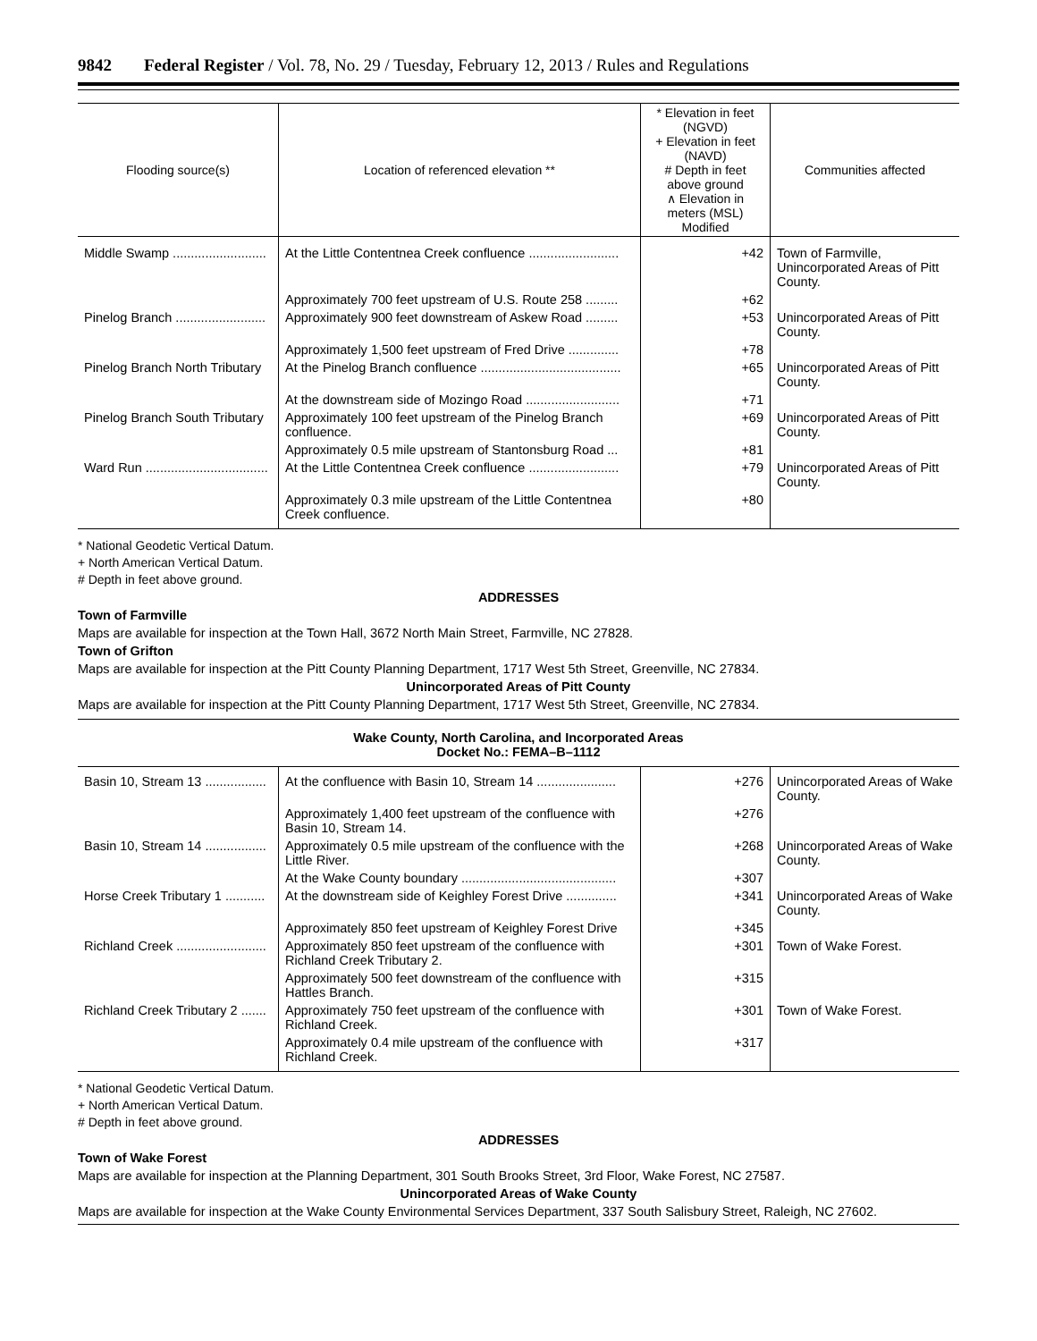9842 Federal Register / Vol. 78, No. 29 / Tuesday, February 12, 2013 / Rules and Regulations
| Flooding source(s) | Location of referenced elevation ** | * Elevation in feet (NGVD) + Elevation in feet (NAVD) # Depth in feet above ground ∧ Elevation in meters (MSL) Modified | Communities affected |
| --- | --- | --- | --- |
| Middle Swamp .......................... | At the Little Contentnea Creek confluence ......................... | +42 | Town of Farmville, Unincorporated Areas of Pitt County. |
| | Approximately 700 feet upstream of U.S. Route 258 ......... | +62 | |
| Pinelog Branch ......................... | Approximately 900 feet downstream of Askew Road ......... | +53 | Unincorporated Areas of Pitt County. |
| | Approximately 1,500 feet upstream of Fred Drive .............. | +78 | |
| Pinelog Branch North Tributary | At the Pinelog Branch confluence ....................................... | +65 | Unincorporated Areas of Pitt County. |
| | At the downstream side of Mozingo Road .......................... | +71 | |
| Pinelog Branch South Tributary | Approximately 100 feet upstream of the Pinelog Branch confluence. | +69 | Unincorporated Areas of Pitt County. |
| | Approximately 0.5 mile upstream of Stantonsburg Road ... | +81 | |
| Ward Run .................................. | At the Little Contentnea Creek confluence ......................... | +79 | Unincorporated Areas of Pitt County. |
| | Approximately 0.3 mile upstream of the Little Contentnea Creek confluence. | +80 | |
* National Geodetic Vertical Datum.
+ North American Vertical Datum.
# Depth in feet above ground.
ADDRESSES
Town of Farmville
Maps are available for inspection at the Town Hall, 3672 North Main Street, Farmville, NC 27828.
Town of Grifton
Maps are available for inspection at the Pitt County Planning Department, 1717 West 5th Street, Greenville, NC 27834.
Unincorporated Areas of Pitt County
Maps are available for inspection at the Pitt County Planning Department, 1717 West 5th Street, Greenville, NC 27834.
Wake County, North Carolina, and Incorporated Areas
Docket No.: FEMA–B–1112
| Basin 10, Stream 13 ................. | At the confluence with Basin 10, Stream 14 ...................... | +276 | Unincorporated Areas of Wake County. |
| | Approximately 1,400 feet upstream of the confluence with Basin 10, Stream 14. | +276 | |
| Basin 10, Stream 14 ................. | Approximately 0.5 mile upstream of the confluence with the Little River. | +268 | Unincorporated Areas of Wake County. |
| | At the Wake County boundary ........................................... | +307 | |
| Horse Creek Tributary 1 ........... | At the downstream side of Keighley Forest Drive .............. | +341 | Unincorporated Areas of Wake County. |
| | Approximately 850 feet upstream of Keighley Forest Drive | +345 | |
| Richland Creek ......................... | Approximately 850 feet upstream of the confluence with Richland Creek Tributary 2. | +301 | Town of Wake Forest. |
| | Approximately 500 feet downstream of the confluence with Hattles Branch. | +315 | |
| Richland Creek Tributary 2 ....... | Approximately 750 feet upstream of the confluence with Richland Creek. | +301 | Town of Wake Forest. |
| | Approximately 0.4 mile upstream of the confluence with Richland Creek. | +317 | |
* National Geodetic Vertical Datum.
+ North American Vertical Datum.
# Depth in feet above ground.
ADDRESSES
Town of Wake Forest
Maps are available for inspection at the Planning Department, 301 South Brooks Street, 3rd Floor, Wake Forest, NC 27587.
Unincorporated Areas of Wake County
Maps are available for inspection at the Wake County Environmental Services Department, 337 South Salisbury Street, Raleigh, NC 27602.